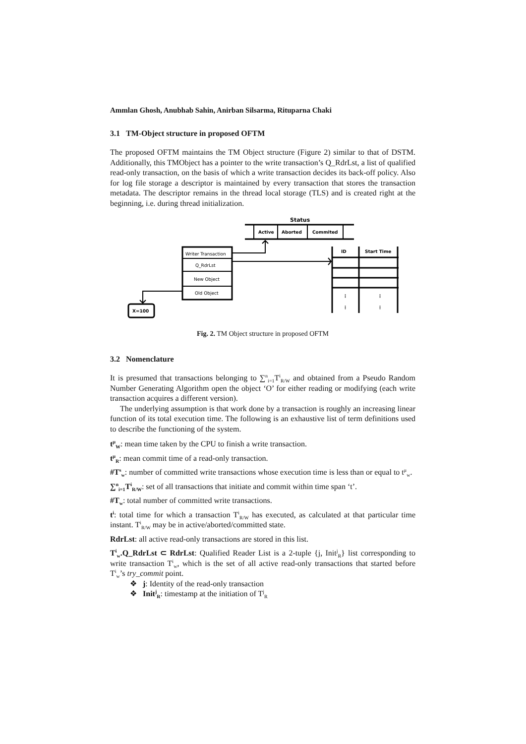Ammlan Ghosh, Anubhab Sahin, Anirban Silsarma, Rituparna Chaki
3.1 TM-Object structure in proposed OFTM
The proposed OFTM maintains the TM Object structure (Figure 2) similar to that of DSTM. Additionally, this TMObject has a pointer to the write transaction’s Q_RdrLst, a list of qualified read-only transaction, on the basis of which a write transaction decides its back-off policy. Also for log file storage a descriptor is maintained by every transaction that stores the transaction metadata. The descriptor remains in the thread local storage (TLS) and is created right at the beginning, i.e. during thread initialization.
Status
Active
Aborted
Commited
Writer Transaction
Q_RdrLst
New Object
Old Object
ID
Start Time
⋮
⋮
⋮
⋮
X=100
Fig. 2. TM Object structure in proposed OFTM
3.2 Nomenclature
It is presumed that transactions belonging to ∑<sup>n</sup><sub>i=1</sub>T<sup>i</sup><sub>R/W</sub> and obtained from a Pseudo Random Number Generating Algorithm open the object ‘O’ for either reading or modifying (each write transaction acquires a different version).
The underlying assumption is that work done by a transaction is roughly an increasing linear function of its total execution time. The following is an exhaustive list of term definitions used to describe the functioning of the system.
t<sup>μ</sup><sub>W</sub>: mean time taken by the CPU to finish a write transaction.
t<sup>μ</sup><sub>R</sub>: mean commit time of a read-only transaction.
#T<sup>s</sup><sub>w</sub>: number of committed write transactions whose execution time is less than or equal to t<sup>μ</sup><sub>w</sub>.
∑<sup>n</sup><sub>i=1</sub>T<sup>i</sup><sub>R/W</sub>: set of all transactions that initiate and commit within time span ‘t’.
#T<sub>w</sub>: total number of committed write transactions.
t<sup>i</sup>: total time for which a transaction T<sup>i</sup><sub>R/W</sub> has executed, as calculated at that particular time instant. T<sup>i</sup><sub>R/W</sub> may be in active/aborted/committed state.
RdrLst: all active read-only transactions are stored in this list.
T<sup>i</sup><sub>w</sub>.Q_RdrLst ⊂ RdrLst: Qualified Reader List is a 2-tuple {j, Init<sup>j</sup><sub>R</sub>} list corresponding to write transaction T<sup>i</sup><sub>w</sub>, which is the set of all active read-only transactions that started before T<sup>i</sup><sub>w</sub>’s try_commit point.
❖ j: Identity of the read-only transaction
❖ Init<sup>j</sup><sub>R</sub>: timestamp at the initiation of T<sup>j</sup><sub>R</sub>